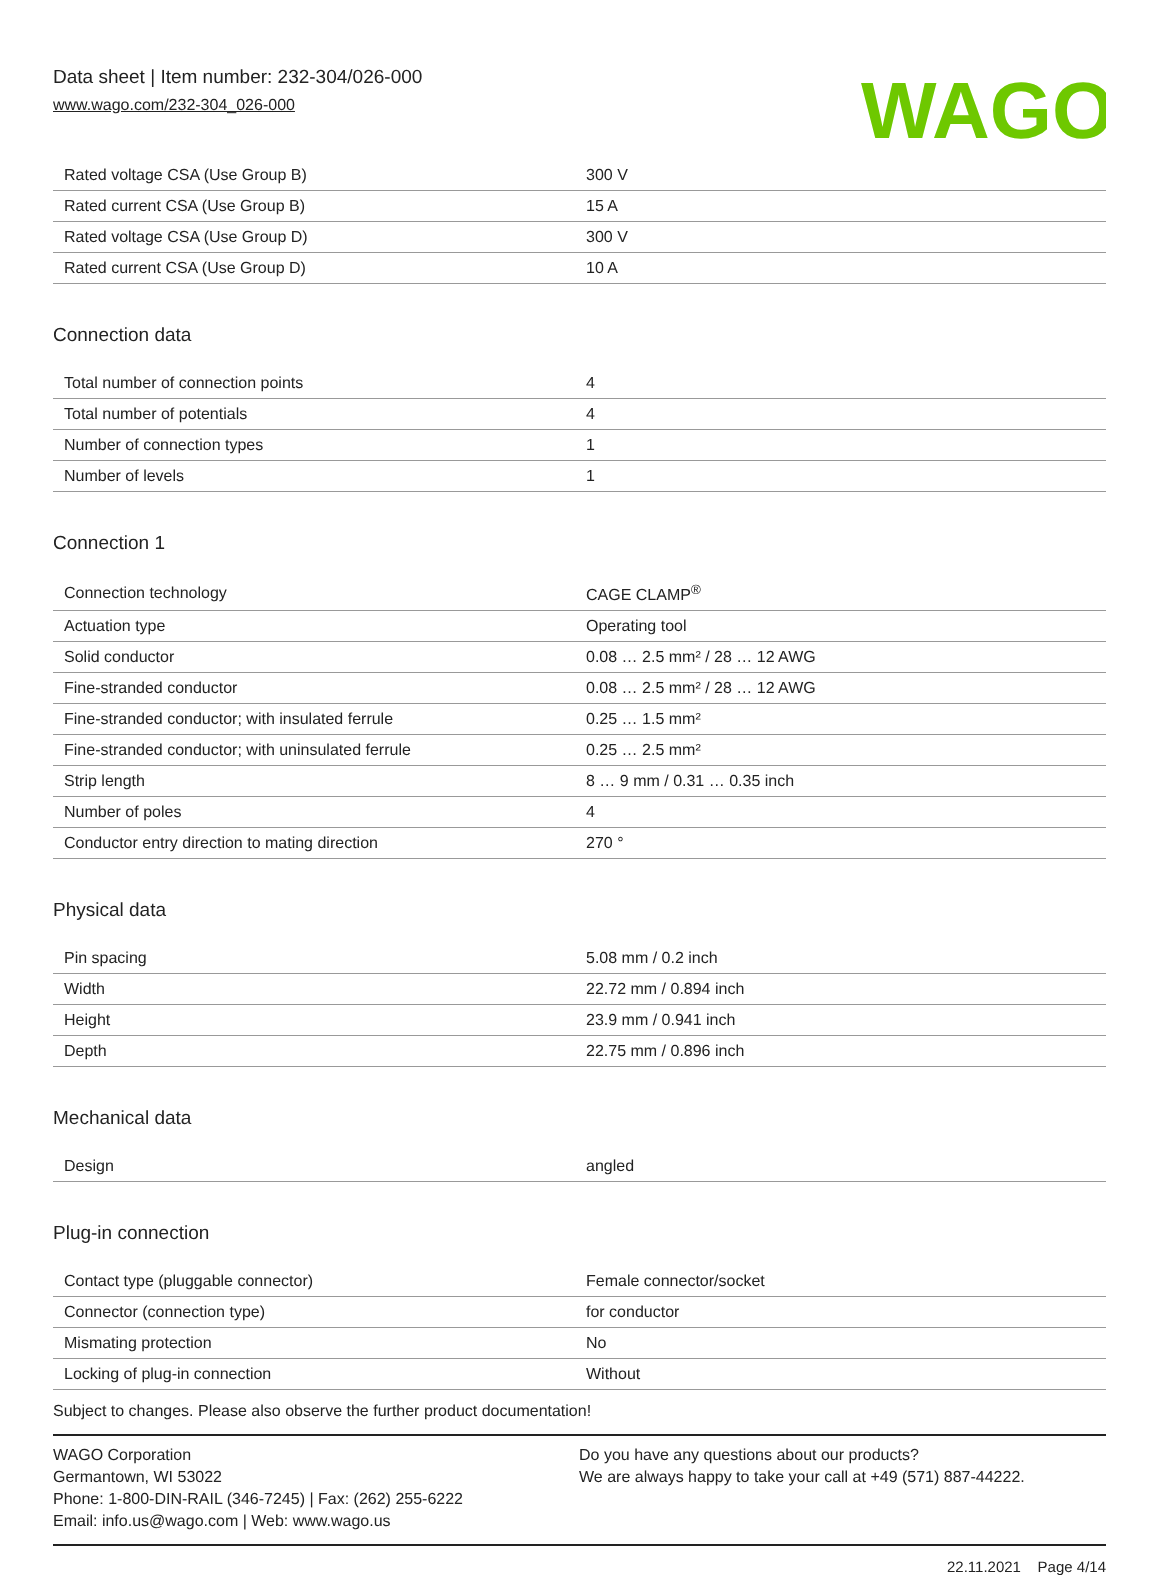Data sheet | Item number: 232-304/026-000
www.wago.com/232-304_026-000
WAGO
| Rated voltage CSA (Use Group B) | 300 V |
| Rated current CSA (Use Group B) | 15 A |
| Rated voltage CSA (Use Group D) | 300 V |
| Rated current CSA (Use Group D) | 10 A |
Connection data
| Total number of connection points | 4 |
| Total number of potentials | 4 |
| Number of connection types | 1 |
| Number of levels | 1 |
Connection 1
| Connection technology | CAGE CLAMP<sup>®</sup> |
| Actuation type | Operating tool |
| Solid conductor | 0.08 … 2.5 mm² / 28 … 12 AWG |
| Fine-stranded conductor | 0.08 … 2.5 mm² / 28 … 12 AWG |
| Fine-stranded conductor; with insulated ferrule | 0.25 … 1.5 mm² |
| Fine-stranded conductor; with uninsulated ferrule | 0.25 … 2.5 mm² |
| Strip length | 8 … 9 mm / 0.31 … 0.35 inch |
| Number of poles | 4 |
| Conductor entry direction to mating direction | 270 ° |
Physical data
| Pin spacing | 5.08 mm / 0.2 inch |
| Width | 22.72 mm / 0.894 inch |
| Height | 23.9 mm / 0.941 inch |
| Depth | 22.75 mm / 0.896 inch |
Mechanical data
| Design | angled |
Plug-in connection
| Contact type (pluggable connector) | Female connector/socket |
| Connector (connection type) | for conductor |
| Mismating protection | No |
| Locking of plug-in connection | Without |
Subject to changes. Please also observe the further product documentation!
WAGO Corporation
Germantown, WI 53022
Phone: 1-800-DIN-RAIL (346-7245) | Fax: (262) 255-6222
Email: info.us@wago.com | Web: www.wago.us
Do you have any questions about our products?
We are always happy to take your call at +49 (571) 887-44222.
22.11.2021 Page 4/14